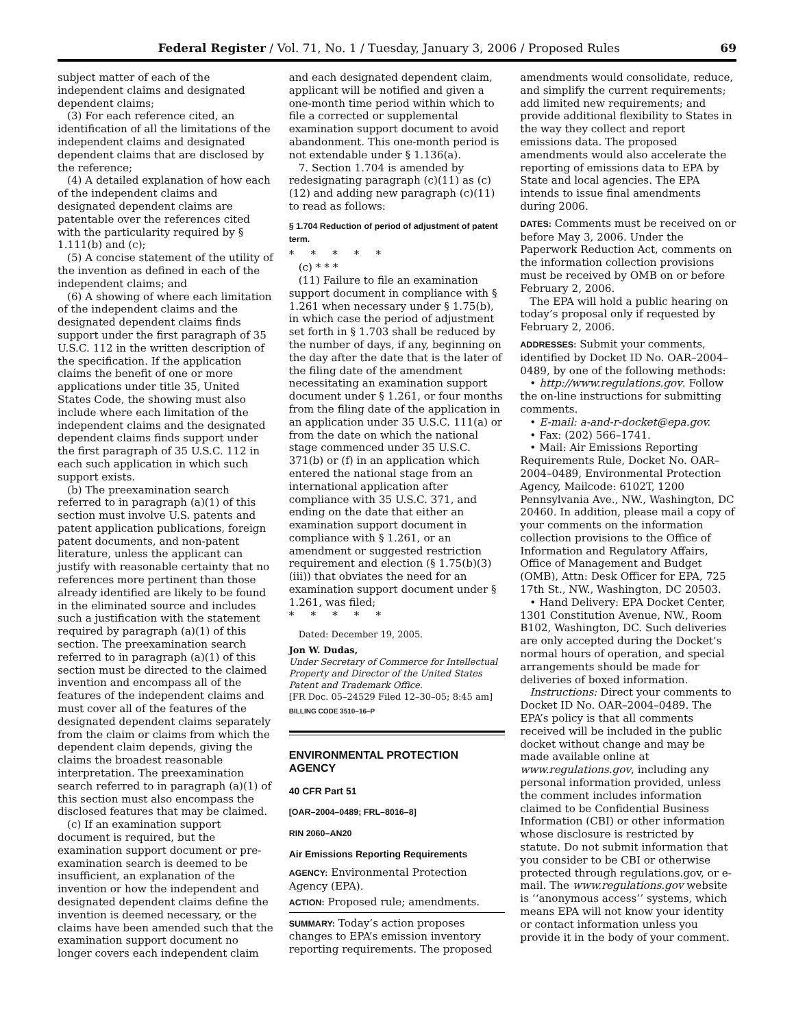Federal Register / Vol. 71, No. 1 / Tuesday, January 3, 2006 / Proposed Rules 69
subject matter of each of the independent claims and designated dependent claims;
(3) For each reference cited, an identification of all the limitations of the independent claims and designated dependent claims that are disclosed by the reference;
(4) A detailed explanation of how each of the independent claims and designated dependent claims are patentable over the references cited with the particularity required by § 1.111(b) and (c);
(5) A concise statement of the utility of the invention as defined in each of the independent claims; and
(6) A showing of where each limitation of the independent claims and the designated dependent claims finds support under the first paragraph of 35 U.S.C. 112 in the written description of the specification. If the application claims the benefit of one or more applications under title 35, United States Code, the showing must also include where each limitation of the independent claims and the designated dependent claims finds support under the first paragraph of 35 U.S.C. 112 in each such application in which such support exists.
(b) The preexamination search referred to in paragraph (a)(1) of this section must involve U.S. patents and patent application publications, foreign patent documents, and non-patent literature, unless the applicant can justify with reasonable certainty that no references more pertinent than those already identified are likely to be found in the eliminated source and includes such a justification with the statement required by paragraph (a)(1) of this section. The preexamination search referred to in paragraph (a)(1) of this section must be directed to the claimed invention and encompass all of the features of the independent claims and must cover all of the features of the designated dependent claims separately from the claim or claims from which the dependent claim depends, giving the claims the broadest reasonable interpretation. The preexamination search referred to in paragraph (a)(1) of this section must also encompass the disclosed features that may be claimed.
(c) If an examination support document is required, but the examination support document or pre-examination search is deemed to be insufficient, an explanation of the invention or how the independent and designated dependent claims define the invention is deemed necessary, or the claims have been amended such that the examination support document no longer covers each independent claim
and each designated dependent claim, applicant will be notified and given a one-month time period within which to file a corrected or supplemental examination support document to avoid abandonment. This one-month period is not extendable under § 1.136(a).
7. Section 1.704 is amended by redesignating paragraph (c)(11) as (c)(12) and adding new paragraph (c)(11) to read as follows:
§ 1.704 Reduction of period of adjustment of patent term.
* * * * *
(c) * * *
(11) Failure to file an examination support document in compliance with § 1.261 when necessary under § 1.75(b), in which case the period of adjustment set forth in § 1.703 shall be reduced by the number of days, if any, beginning on the day after the date that is the later of the filing date of the amendment necessitating an examination support document under § 1.261, or four months from the filing date of the application in an application under 35 U.S.C. 111(a) or from the date on which the national stage commenced under 35 U.S.C. 371(b) or (f) in an application which entered the national stage from an international application after compliance with 35 U.S.C. 371, and ending on the date that either an examination support document in compliance with § 1.261, or an amendment or suggested restriction requirement and election (§ 1.75(b)(3)(iii)) that obviates the need for an examination support document under § 1.261, was filed;
* * * * *
Dated: December 19, 2005.
Jon W. Dudas,
Under Secretary of Commerce for Intellectual Property and Director of the United States Patent and Trademark Office.
[FR Doc. 05–24529 Filed 12–30–05; 8:45 am]
BILLING CODE 3510–16–P
ENVIRONMENTAL PROTECTION AGENCY
40 CFR Part 51
[OAR–2004–0489; FRL–8016–8]
RIN 2060–AN20
Air Emissions Reporting Requirements
AGENCY: Environmental Protection Agency (EPA).
ACTION: Proposed rule; amendments.
SUMMARY: Today’s action proposes changes to EPA’s emission inventory reporting requirements. The proposed
amendments would consolidate, reduce, and simplify the current requirements; add limited new requirements; and provide additional flexibility to States in the way they collect and report emissions data. The proposed amendments would also accelerate the reporting of emissions data to EPA by State and local agencies. The EPA intends to issue final amendments during 2006.
DATES: Comments must be received on or before May 3, 2006. Under the Paperwork Reduction Act, comments on the information collection provisions must be received by OMB on or before February 2, 2006.
The EPA will hold a public hearing on today’s proposal only if requested by February 2, 2006.
ADDRESSES: Submit your comments, identified by Docket ID No. OAR–2004–0489, by one of the following methods:
• http://www.regulations.gov. Follow the on-line instructions for submitting comments.
• E-mail: a-and-r-docket@epa.gov.
• Fax: (202) 566–1741.
• Mail: Air Emissions Reporting Requirements Rule, Docket No. OAR–2004–0489, Environmental Protection Agency, Mailcode: 6102T, 1200 Pennsylvania Ave., NW., Washington, DC 20460. In addition, please mail a copy of your comments on the information collection provisions to the Office of Information and Regulatory Affairs, Office of Management and Budget (OMB), Attn: Desk Officer for EPA, 725 17th St., NW., Washington, DC 20503.
• Hand Delivery: EPA Docket Center, 1301 Constitution Avenue, NW., Room B102, Washington, DC. Such deliveries are only accepted during the Docket’s normal hours of operation, and special arrangements should be made for deliveries of boxed information.
Instructions: Direct your comments to Docket ID No. OAR–2004–0489. The EPA’s policy is that all comments received will be included in the public docket without change and may be made available online at www.regulations.gov, including any personal information provided, unless the comment includes information claimed to be Confidential Business Information (CBI) or other information whose disclosure is restricted by statute. Do not submit information that you consider to be CBI or otherwise protected through regulations.gov, or e-mail. The www.regulations.gov website is ‘‘anonymous access’’ systems, which means EPA will not know your identity or contact information unless you provide it in the body of your comment.